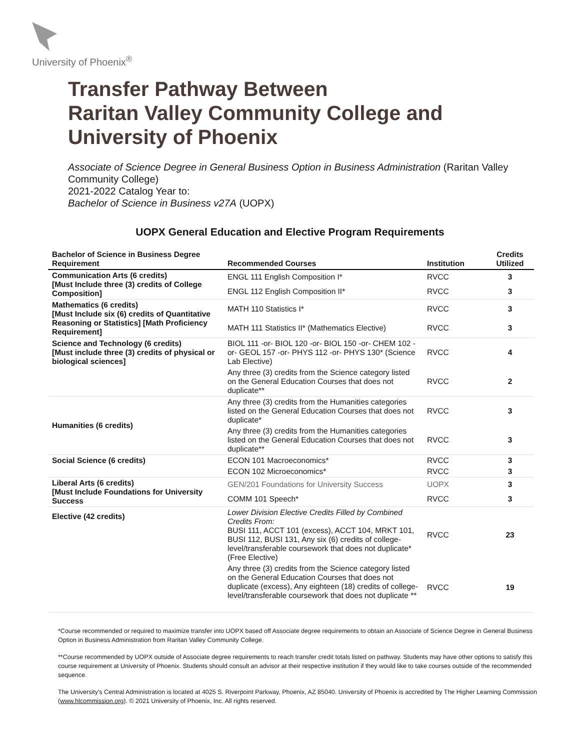University of Phoenix<sup>®</sup>
Transfer Pathway Between
Raritan Valley Community College and
University of Phoenix
Associate of Science Degree in General Business Option in Business Administration (Raritan Valley Community College)
2021-2022 Catalog Year to:
Bachelor of Science in Business v27A (UOPX)
UOPX General Education and Elective Program Requirements
| Bachelor of Science in Business Degree Requirement | Recommended Courses | Institution | Credits Utilized |
| --- | --- | --- | --- |
| Communication Arts (6 credits) [Must Include three (3) credits of College Composition] | ENGL 111 English Composition I* | RVCC | 3 |
| | ENGL 112 English Composition II* | RVCC | 3 |
| Mathematics (6 credits) [Must Include six (6) credits of Quantitative Reasoning or Statistics] [Math Proficiency Requirement] | MATH 110 Statistics I* | RVCC | 3 |
| | MATH 111 Statistics II* (Mathematics Elective) | RVCC | 3 |
| Science and Technology (6 credits) [Must include three (3) credits of physical or biological sciences] | BIOL 111 -or- BIOL 120 -or- BIOL 150 -or- CHEM 102 -or- GEOL 157 -or- PHYS 112 -or- PHYS 130* (Science Lab Elective) | RVCC | 4 |
| | Any three (3) credits from the Science category listed on the General Education Courses that does not duplicate** | RVCC | 2 |
| Humanities (6 credits) | Any three (3) credits from the Humanities categories listed on the General Education Courses that does not duplicate* | RVCC | 3 |
| | Any three (3) credits from the Humanities categories listed on the General Education Courses that does not duplicate** | RVCC | 3 |
| Social Science (6 credits) | ECON 101 Macroeconomics* | RVCC | 3 |
| | ECON 102 Microeconomics* | RVCC | 3 |
| Liberal Arts (6 credits) [Must Include Foundations for University Success | GEN/201 Foundations for University Success | UOPX | 3 |
| | COMM 101 Speech* | RVCC | 3 |
| Elective (42 credits) | Lower Division Elective Credits Filled by Combined Credits From: BUSI 111, ACCT 101 (excess), ACCT 104, MRKT 101, BUSI 112, BUSI 131, Any six (6) credits of college-level/transferable coursework that does not duplicate* (Free Elective) | RVCC | 23 |
| | Any three (3) credits from the Science category listed on the General Education Courses that does not duplicate (excess), Any eighteen (18) credits of college-level/transferable coursework that does not duplicate ** | RVCC | 19 |
*Course recommended or required to maximize transfer into UOPX based off Associate degree requirements to obtain an Associate of Science Degree in General Business Option in Business Administration from Raritan Valley Community College.
**Course recommended by UOPX outside of Associate degree requirements to reach transfer credit totals listed on pathway. Students may have other options to satisfy this course requirement at University of Phoenix. Students should consult an advisor at their respective institution if they would like to take courses outside of the recommended sequence.
The University's Central Administration is located at 4025 S. Riverpoint Parkway, Phoenix, AZ 85040. University of Phoenix is accredited by The Higher Learning Commission (www.hlcommission.org). © 2021 University of Phoenix, Inc. All rights reserved.